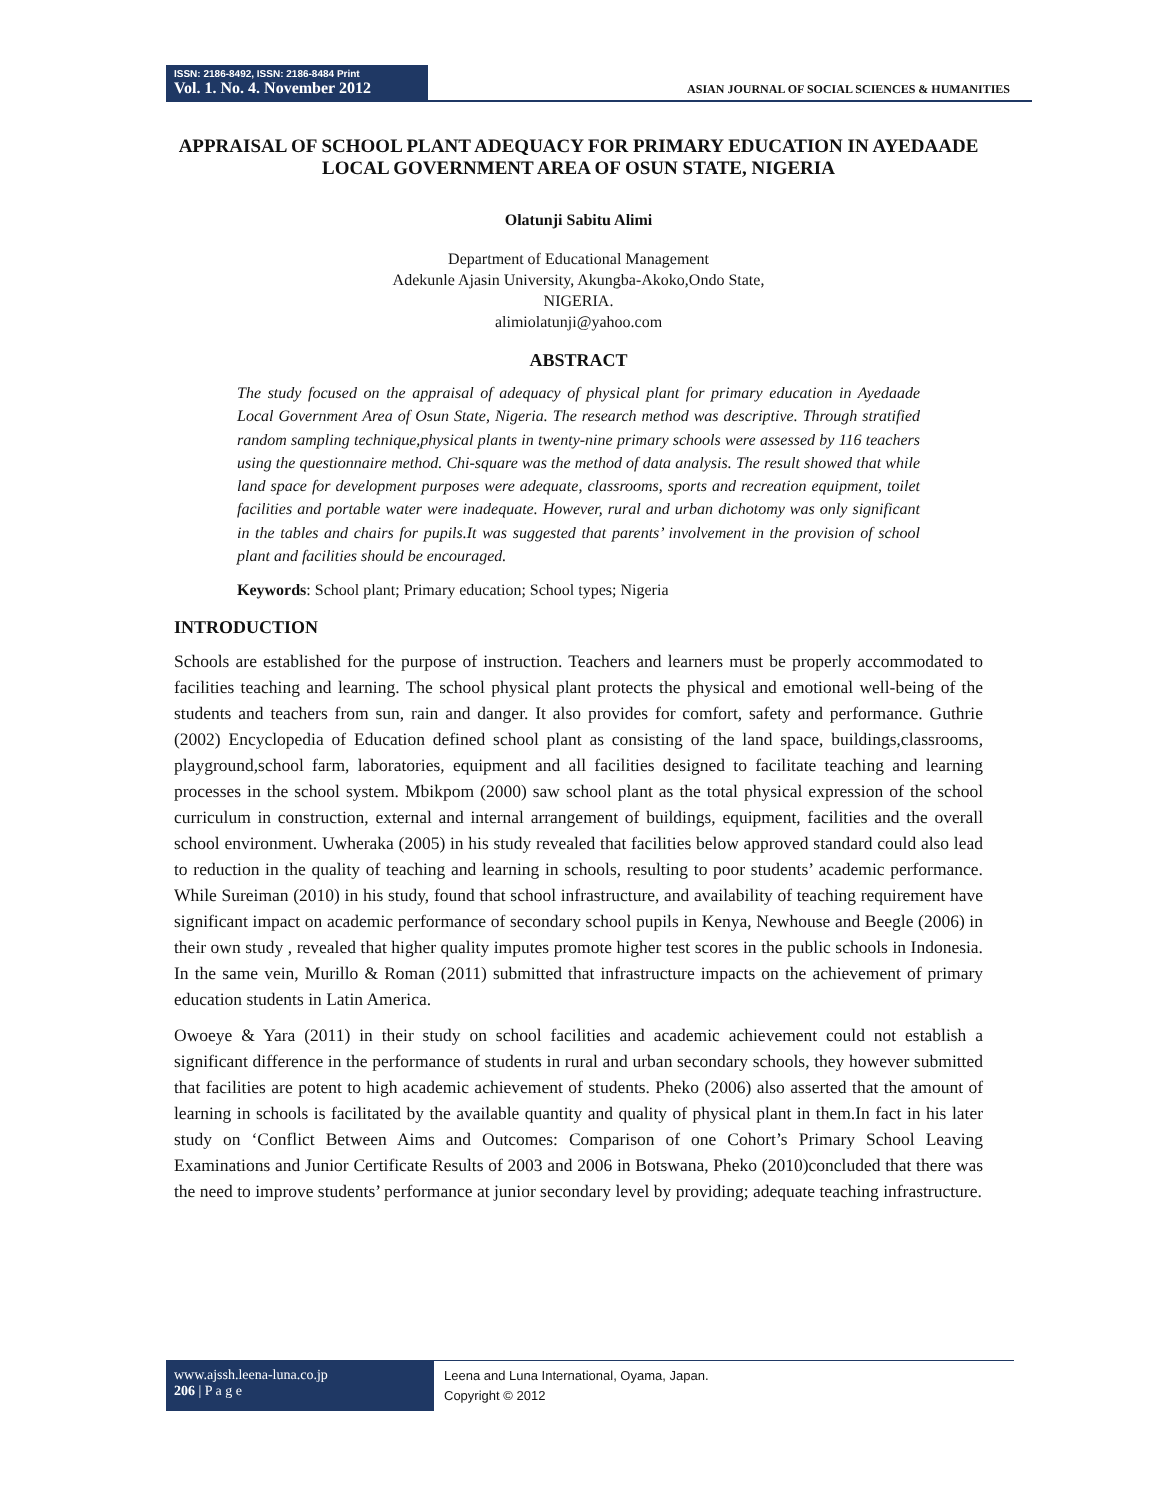ISSN: 2186-8492, ISSN: 2186-8484 Print
Vol. 1. No. 4. November 2012
ASIAN JOURNAL OF SOCIAL SCIENCES & HUMANITIES
APPRAISAL OF SCHOOL PLANT ADEQUACY FOR PRIMARY EDUCATION IN AYEDAADE LOCAL GOVERNMENT AREA OF OSUN STATE, NIGERIA
Olatunji Sabitu Alimi
Department of Educational Management
Adekunle Ajasin University, Akungba-Akoko,Ondo State,
NIGERIA.
alimiolatunji@yahoo.com
ABSTRACT
The study focused on the appraisal of adequacy of physical plant for primary education in Ayedaade Local Government Area of Osun State, Nigeria. The research method was descriptive. Through stratified random sampling technique,physical plants in twenty-nine primary schools were assessed by 116 teachers using the questionnaire method. Chi-square was the method of data analysis. The result showed that while land space for development purposes were adequate, classrooms, sports and recreation equipment, toilet facilities and portable water were inadequate. However, rural and urban dichotomy was only significant in the tables and chairs for pupils.It was suggested that parents’ involvement in the provision of school plant and facilities should be encouraged.
Keywords: School plant; Primary education; School types; Nigeria
INTRODUCTION
Schools are established for the purpose of instruction. Teachers and learners must be properly accommodated to facilities teaching and learning. The school physical plant protects the physical and emotional well-being of the students and teachers from sun, rain and danger. It also provides for comfort, safety and performance. Guthrie (2002) Encyclopedia of Education defined school plant as consisting of the land space, buildings,classrooms, playground,school farm, laboratories, equipment and all facilities designed to facilitate teaching and learning processes in the school system. Mbikpom (2000) saw school plant as the total physical expression of the school curriculum in construction, external and internal arrangement of buildings, equipment, facilities and the overall school environment. Uwheraka (2005) in his study revealed that facilities below approved standard could also lead to reduction in the quality of teaching and learning in schools, resulting to poor students’ academic performance. While Sureiman (2010) in his study, found that school infrastructure, and availability of teaching requirement have significant impact on academic performance of secondary school pupils in Kenya, Newhouse and Beegle (2006) in their own study , revealed that higher quality imputes promote higher test scores in the public schools in Indonesia. In the same vein, Murillo & Roman (2011) submitted that infrastructure impacts on the achievement of primary education students in Latin America.
Owoeye & Yara (2011) in their study on school facilities and academic achievement could not establish a significant difference in the performance of students in rural and urban secondary schools, they however submitted that facilities are potent to high academic achievement of students. Pheko (2006) also asserted that the amount of learning in schools is facilitated by the available quantity and quality of physical plant in them.In fact in his later study on ‘Conflict Between Aims and Outcomes: Comparison of one Cohort’s Primary School Leaving Examinations and Junior Certificate Results of 2003 and 2006 in Botswana, Pheko (2010)concluded that there was the need to improve students’ performance at junior secondary level by providing; adequate teaching infrastructure.
www.ajssh.leena-luna.co.jp
206 | P a g e
Leena and Luna International, Oyama, Japan.
Copyright © 2012